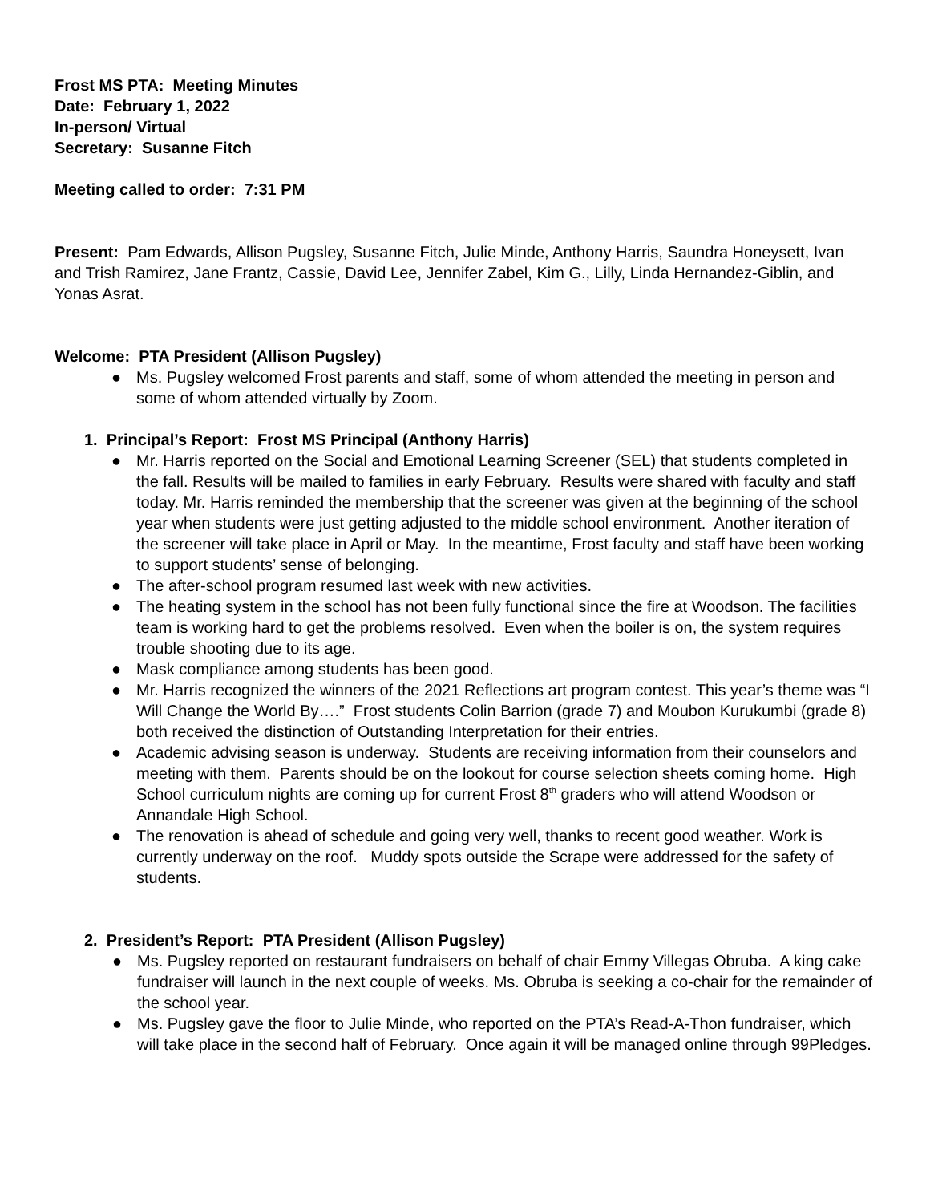Frost MS PTA: Meeting Minutes
Date: February 1, 2022
In-person/ Virtual
Secretary: Susanne Fitch
Meeting called to order: 7:31 PM
Present: Pam Edwards, Allison Pugsley, Susanne Fitch, Julie Minde, Anthony Harris, Saundra Honeysett, Ivan and Trish Ramirez, Jane Frantz, Cassie, David Lee, Jennifer Zabel, Kim G., Lilly, Linda Hernandez-Giblin, and Yonas Asrat.
Welcome: PTA President (Allison Pugsley)
● Ms. Pugsley welcomed Frost parents and staff, some of whom attended the meeting in person and some of whom attended virtually by Zoom.
1. Principal’s Report: Frost MS Principal (Anthony Harris)
● Mr. Harris reported on the Social and Emotional Learning Screener (SEL) that students completed in the fall. Results will be mailed to families in early February. Results were shared with faculty and staff today. Mr. Harris reminded the membership that the screener was given at the beginning of the school year when students were just getting adjusted to the middle school environment. Another iteration of the screener will take place in April or May. In the meantime, Frost faculty and staff have been working to support students’ sense of belonging.
● The after-school program resumed last week with new activities.
● The heating system in the school has not been fully functional since the fire at Woodson. The facilities team is working hard to get the problems resolved. Even when the boiler is on, the system requires trouble shooting due to its age.
● Mask compliance among students has been good.
● Mr. Harris recognized the winners of the 2021 Reflections art program contest. This year’s theme was “I Will Change the World By….” Frost students Colin Barrion (grade 7) and Moubon Kurukumbi (grade 8) both received the distinction of Outstanding Interpretation for their entries.
● Academic advising season is underway. Students are receiving information from their counselors and meeting with them. Parents should be on the lookout for course selection sheets coming home. High School curriculum nights are coming up for current Frost 8<sup>th</sup> graders who will attend Woodson or Annandale High School.
● The renovation is ahead of schedule and going very well, thanks to recent good weather. Work is currently underway on the roof. Muddy spots outside the Scrape were addressed for the safety of students.
2. President’s Report: PTA President (Allison Pugsley)
● Ms. Pugsley reported on restaurant fundraisers on behalf of chair Emmy Villegas Obruba. A king cake fundraiser will launch in the next couple of weeks. Ms. Obruba is seeking a co-chair for the remainder of the school year.
● Ms. Pugsley gave the floor to Julie Minde, who reported on the PTA’s Read-A-Thon fundraiser, which will take place in the second half of February. Once again it will be managed online through 99Pledges.